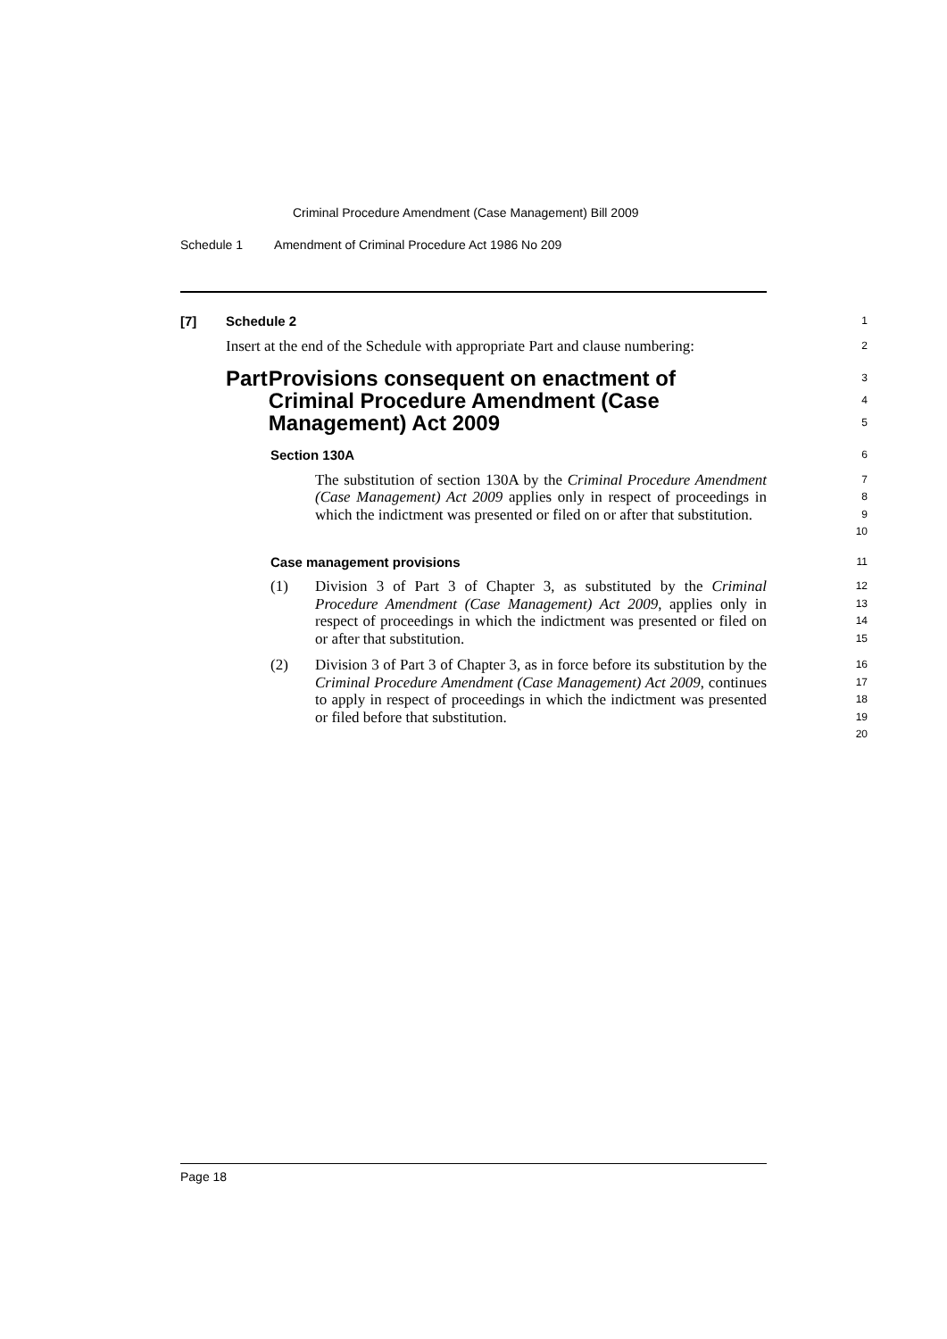Criminal Procedure Amendment (Case Management) Bill 2009
Schedule 1 Amendment of Criminal Procedure Act 1986 No 209
[7] Schedule 2
1
Insert at the end of the Schedule with appropriate Part and clause numbering:
2
Part Provisions consequent on enactment of Criminal Procedure Amendment (Case Management) Act 2009
3
4
5
Section 130A
6
The substitution of section 130A by the Criminal Procedure Amendment (Case Management) Act 2009 applies only in respect of proceedings in which the indictment was presented or filed on or after that substitution.
7
8
9
10
Case management provisions
11
(1) Division 3 of Part 3 of Chapter 3, as substituted by the Criminal Procedure Amendment (Case Management) Act 2009, applies only in respect of proceedings in which the indictment was presented or filed on or after that substitution.
12
13
14
15
(2) Division 3 of Part 3 of Chapter 3, as in force before its substitution by the Criminal Procedure Amendment (Case Management) Act 2009, continues to apply in respect of proceedings in which the indictment was presented or filed before that substitution.
16
17
18
19
20
Page 18